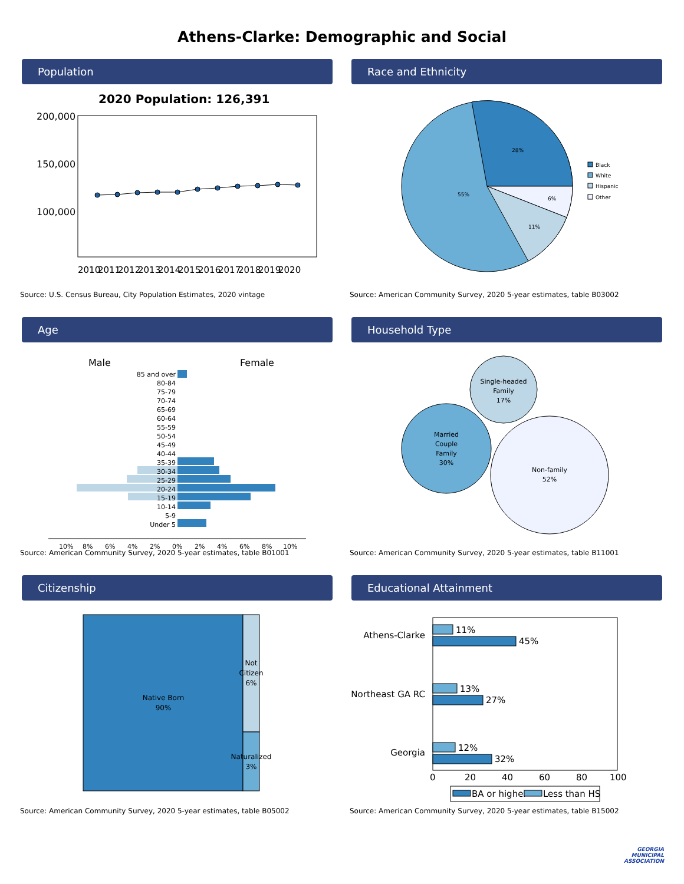Athens-Clarke: Demographic and Social
Population
2020 Population: 126,391
200,000
150,000
100,000
2010
2011
2012
2013
2014
2015
2016
2017
2018
2019
2020
Source: U.S. Census Bureau, City Population Estimates, 2020 vintage
Race and Ethnicity
28%
55%
11%
6%
Black
White
Hispanic
Other
Source: American Community Survey, 2020 5-year estimates, table B03002
Age
Male
Female
85 and over
80-84
75-79
70-74
65-69
60-64
55-59
50-54
45-49
40-44
35-39
30-34
25-29
20-24
15-19
10-14
5-9
Under 5
10%
8%
6%
4%
2%
0%
2%
4%
6%
8%
10%
Source: American Community Survey, 2020 5-year estimates, table B01001
Household Type
Single-headed
Family
17%
Married
Couple
Family
30%
Non-family
52%
Source: American Community Survey, 2020 5-year estimates, table B11001
Citizenship
Native Born
90%
Not
Citizen
6%
Naturalized
3%
Source: American Community Survey, 2020 5-year estimates, table B05002
Educational Attainment
Athens-Clarke
Northeast GA RC
Georgia
11%
45%
13%
27%
12%
32%
0
20
40
60
80
100
BA or higher
Less than HS
Source: American Community Survey, 2020 5-year estimates, table B15002
GEORGIA
MUNICIPAL
ASSOCIATION